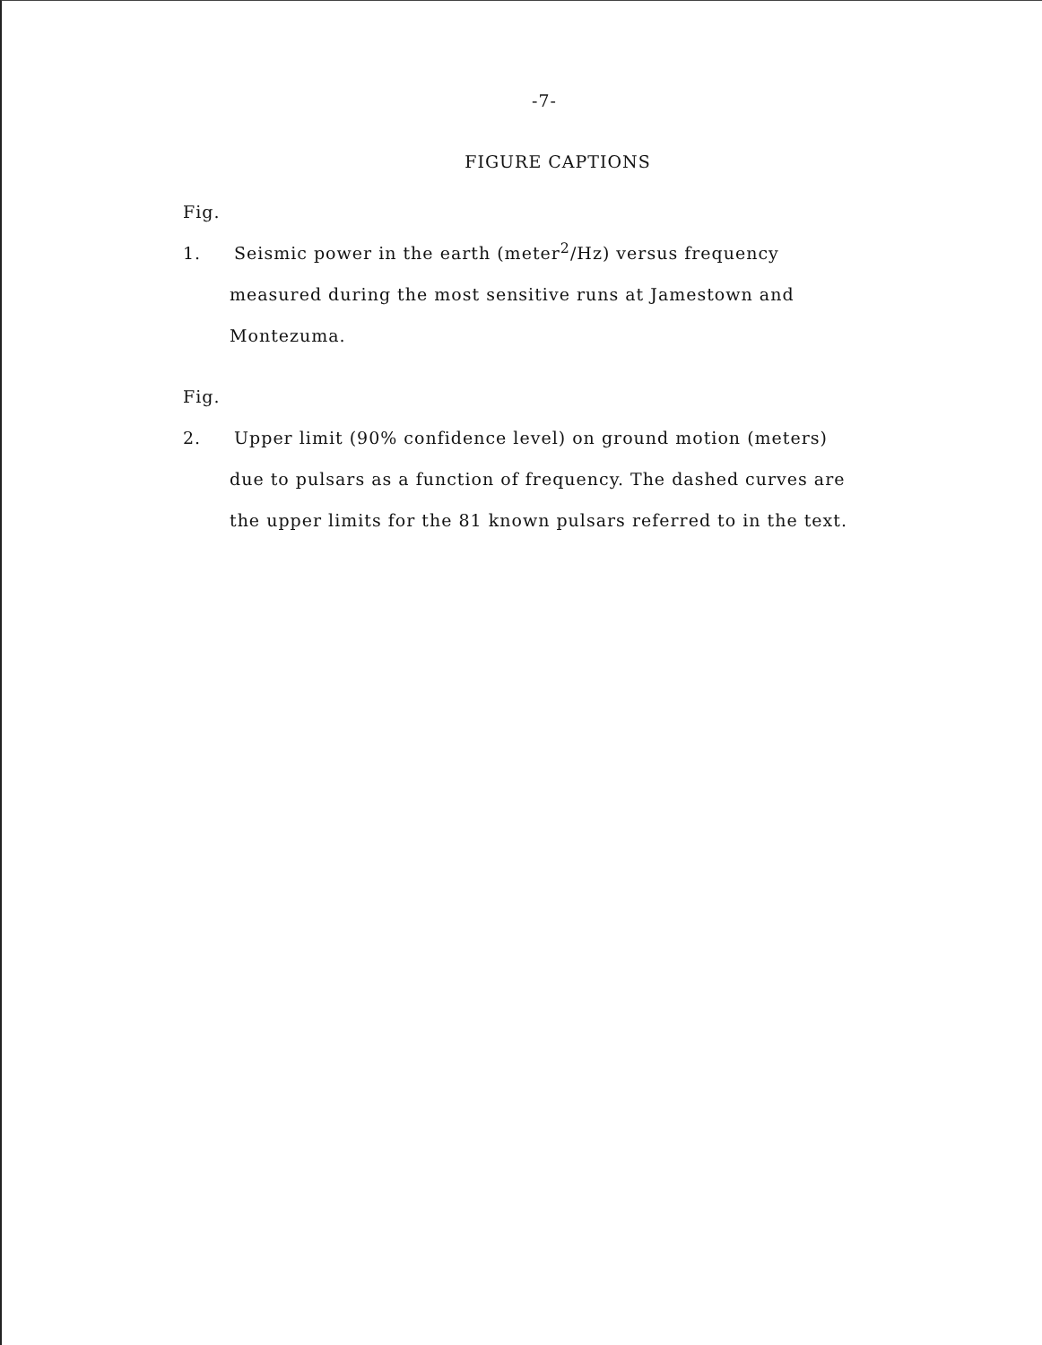-7-
FIGURE CAPTIONS
Fig. 1. Seismic power in the earth (meter<sup>2</sup>/Hz) versus frequency
measured during the most sensitive runs at Jamestown and
Montezuma.
Fig. 2. Upper limit (90% confidence level) on ground motion (meters)
due to pulsars as a function of frequency. The dashed curves are
the upper limits for the 81 known pulsars referred to in the text.